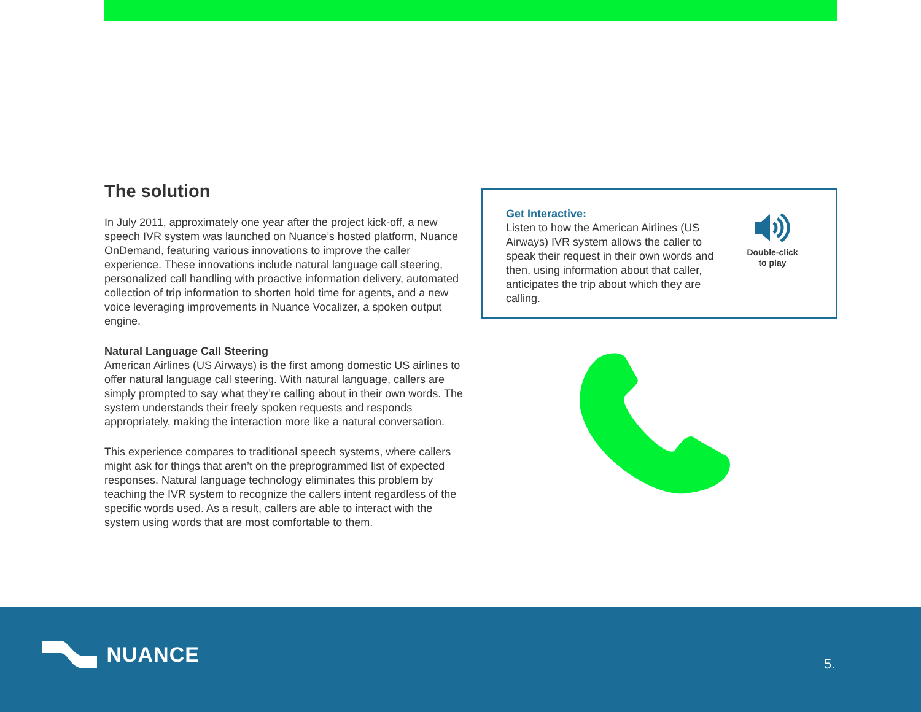The solution
In July 2011, approximately one year after the project kick-off, a new speech IVR system was launched on Nuance’s hosted platform, Nuance OnDemand, featuring various innovations to improve the caller experience. These innovations include natural language call steering, personalized call handling with proactive information delivery, automated collection of trip information to shorten hold time for agents, and a new voice leveraging improvements in Nuance Vocalizer, a spoken output engine.
Natural Language Call Steering
American Airlines (US Airways) is the first among domestic US airlines to offer natural language call steering. With natural language, callers are simply prompted to say what they’re calling about in their own words. The system understands their freely spoken requests and responds appropriately, making the interaction more like a natural conversation.
This experience compares to traditional speech systems, where callers might ask for things that aren’t on the preprogrammed list of expected responses. Natural language technology eliminates this problem by teaching the IVR system to recognize the callers intent regardless of the specific words used. As a result, callers are able to interact with the system using words that are most comfortable to them.
Get Interactive:
Listen to how the American Airlines (US Airways) IVR system allows the caller to speak their request in their own words and then, using information about that caller, anticipates the trip about which they are calling.
Double-click
to play
NUANCE
5.